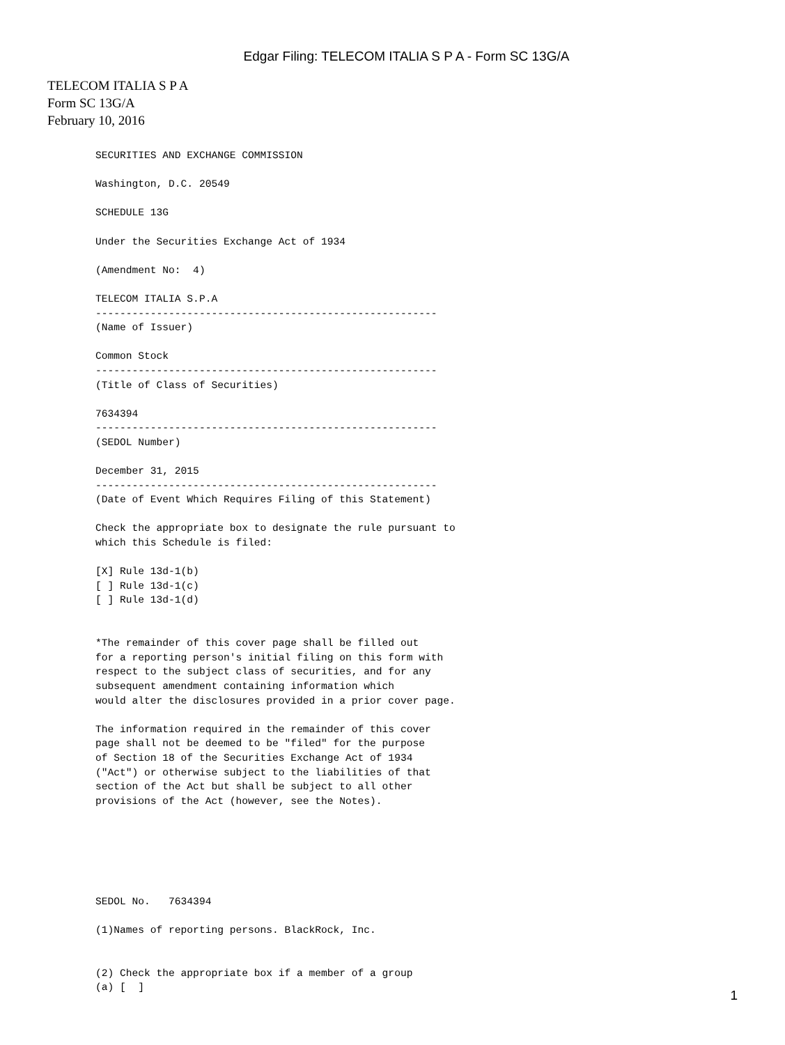Edgar Filing: TELECOM ITALIA S P A - Form SC 13G/A
TELECOM ITALIA S P A
Form SC 13G/A
February 10, 2016
SECURITIES AND EXCHANGE COMMISSION

Washington, D.C. 20549

SCHEDULE 13G

Under the Securities Exchange Act of 1934

(Amendment No:  4)

TELECOM ITALIA S.P.A
--------------------------------------------------------
(Name of Issuer)

Common Stock
--------------------------------------------------------
(Title of Class of Securities)

7634394
--------------------------------------------------------
(SEDOL Number)

December 31, 2015
--------------------------------------------------------
(Date of Event Which Requires Filing of this Statement)

Check the appropriate box to designate the rule pursuant to
which this Schedule is filed:

[X] Rule 13d-1(b)
[ ] Rule 13d-1(c)
[ ] Rule 13d-1(d)


*The remainder of this cover page shall be filled out
for a reporting person's initial filing on this form with
respect to the subject class of securities, and for any
subsequent amendment containing information which
would alter the disclosures provided in a prior cover page.

The information required in the remainder of this cover
page shall not be deemed to be "filed" for the purpose
of Section 18 of the Securities Exchange Act of 1934
("Act") or otherwise subject to the liabilities of that
section of the Act but shall be subject to all other
provisions of the Act (however, see the Notes).






SEDOL No.   7634394

(1)Names of reporting persons. BlackRock, Inc.


(2) Check the appropriate box if a member of a group
(a) [  ]
1